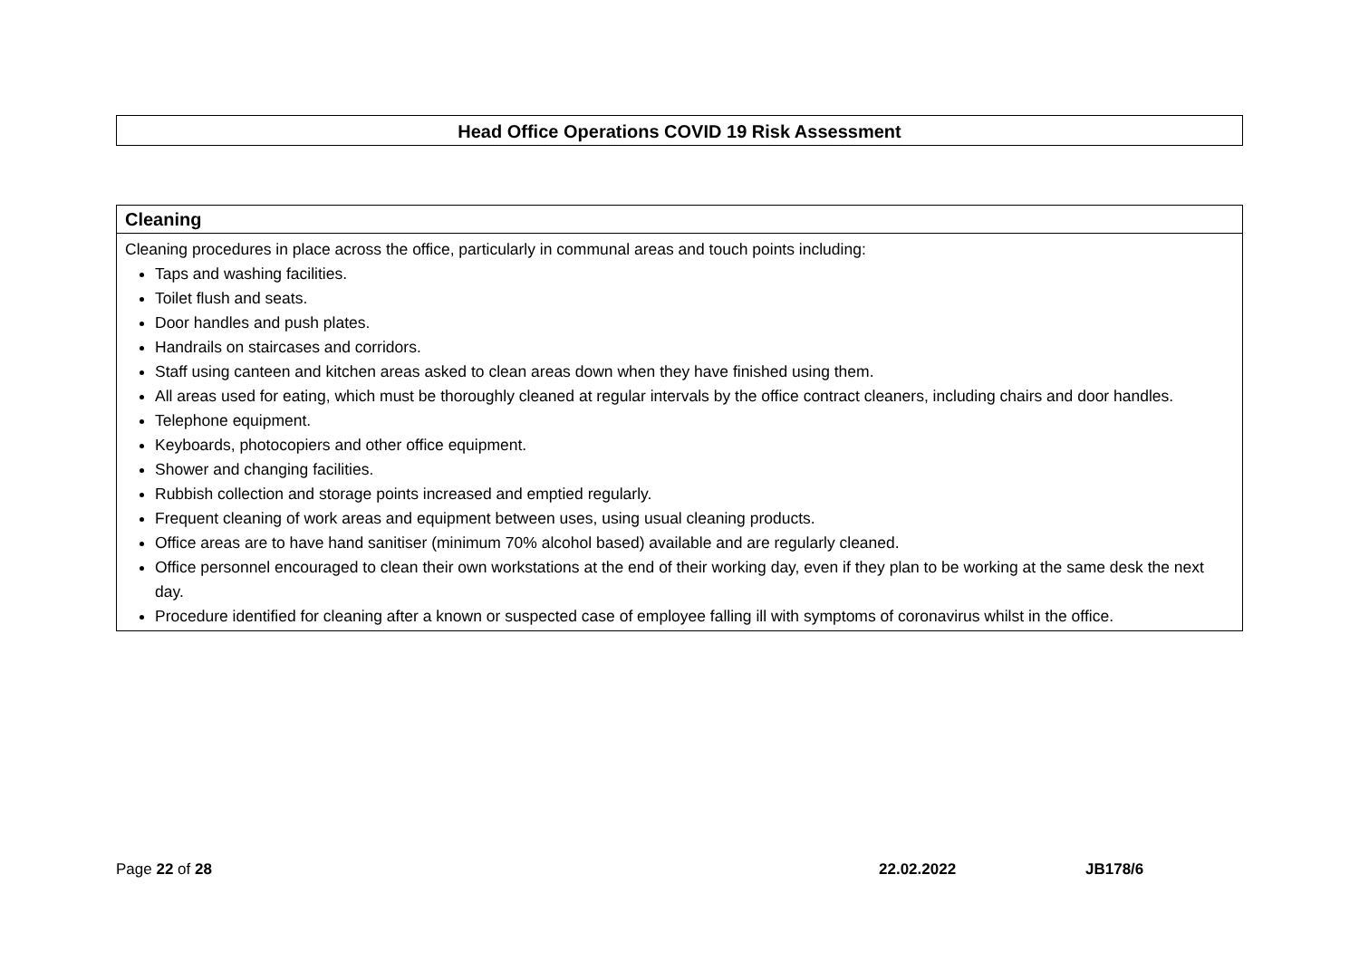Head Office Operations COVID 19 Risk Assessment
| Cleaning |
| --- |
| Cleaning procedures in place across the office, particularly in communal areas and touch points including: Taps and washing facilities. Toilet flush and seats. Door handles and push plates. Handrails on staircases and corridors. Staff using canteen and kitchen areas asked to clean areas down when they have finished using them. All areas used for eating, which must be thoroughly cleaned at regular intervals by the office contract cleaners, including chairs and door handles. Telephone equipment. Keyboards, photocopiers and other office equipment. Shower and changing facilities. Rubbish collection and storage points increased and emptied regularly. Frequent cleaning of work areas and equipment between uses, using usual cleaning products. Office areas are to have hand sanitiser (minimum 70% alcohol based) available and are regularly cleaned. Office personnel encouraged to clean their own workstations at the end of their working day, even if they plan to be working at the same desk the next day. Procedure identified for cleaning after a known or suspected case of employee falling ill with symptoms of coronavirus whilst in the office. |
Page 22 of 28 22.02.2022 JB178/6